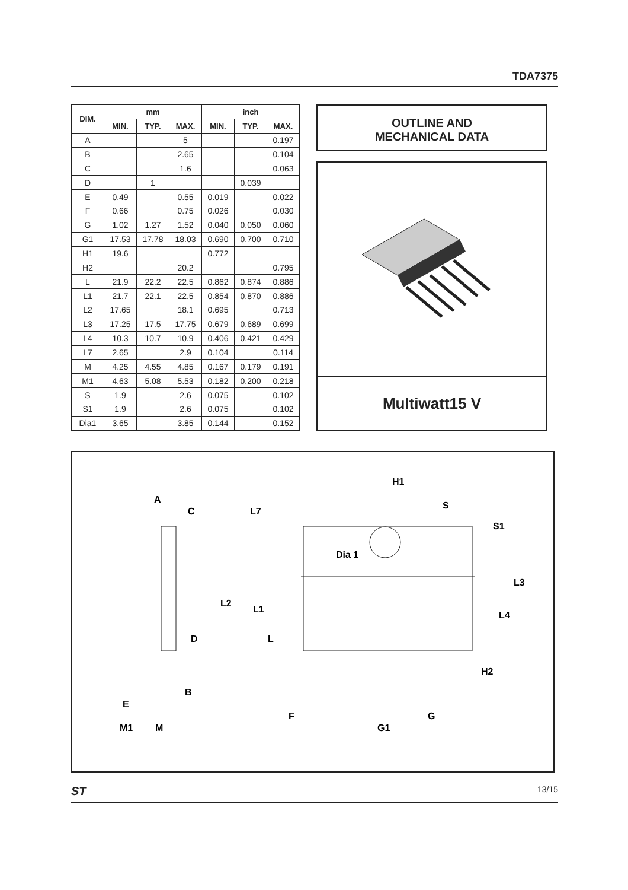TDA7375
| DIM. | mm | | | inch | | |
| --- | --- | --- | --- | --- | --- | --- |
| | MIN. | TYP. | MAX. | MIN. | TYP. | MAX. |
| A | | | 5 | | | 0.197 |
| B | | | 2.65 | | | 0.104 |
| C | | | 1.6 | | | 0.063 |
| D | | 1 | | | 0.039 | |
| E | 0.49 | | 0.55 | 0.019 | | 0.022 |
| F | 0.66 | | 0.75 | 0.026 | | 0.030 |
| G | 1.02 | 1.27 | 1.52 | 0.040 | 0.050 | 0.060 |
| G1 | 17.53 | 17.78 | 18.03 | 0.690 | 0.700 | 0.710 |
| H1 | 19.6 | | | 0.772 | | |
| H2 | | | 20.2 | | | 0.795 |
| L | 21.9 | 22.2 | 22.5 | 0.862 | 0.874 | 0.886 |
| L1 | 21.7 | 22.1 | 22.5 | 0.854 | 0.870 | 0.886 |
| L2 | 17.65 | | 18.1 | 0.695 | | 0.713 |
| L3 | 17.25 | 17.5 | 17.75 | 0.679 | 0.689 | 0.699 |
| L4 | 10.3 | 10.7 | 10.9 | 0.406 | 0.421 | 0.429 |
| L7 | 2.65 | | 2.9 | 0.104 | | 0.114 |
| M | 4.25 | 4.55 | 4.85 | 0.167 | 0.179 | 0.191 |
| M1 | 4.63 | 5.08 | 5.53 | 0.182 | 0.200 | 0.218 |
| S | 1.9 | | 2.6 | 0.075 | | 0.102 |
| S1 | 1.9 | | 2.6 | 0.075 | | 0.102 |
| Dia1 | 3.65 | | 3.85 | 0.144 | | 0.152 |
OUTLINE AND
MECHANICAL DATA
Multiwatt15 V
A
C
L7
H1
S
S1
Dia 1
L2
L1
L
D
L4
L3
H2
B
E
F
G
G1
M1
M
ST 13/15